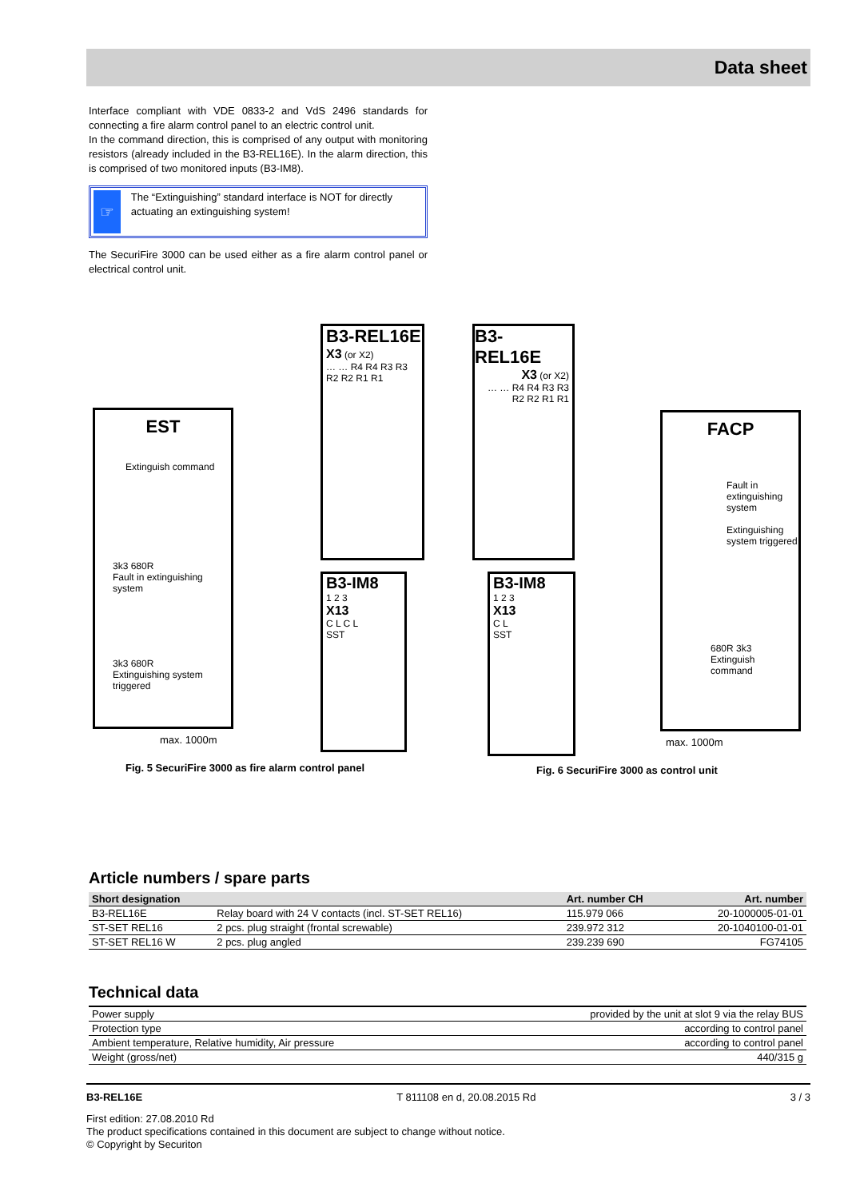Data sheet
Interface compliant with VDE 0833-2 and VdS 2496 standards for connecting a fire alarm control panel to an electric control unit.
In the command direction, this is comprised of any output with monitoring resistors (already included in the B3-REL16E). In the alarm direction, this is comprised of two monitored inputs (B3-IM8).
☞
The “Extinguishing” standard interface is NOT for directly actuating an extinguishing system!
The SecuriFire 3000 can be used either as a fire alarm control panel or electrical control unit.
EST
Extinguish command
3k3 680R
Fault in extinguishing system
3k3 680R
Extinguishing system triggered
B3-REL16E
X3 (or X2)
… … R4 R4 R3 R3 R2 R2 R1 R1
B3-IM8
1 2 3
X13
C L C L
SST
max. 1000m
Fig. 5 SecuriFire 3000 as fire alarm control panel
B3-REL16E
X3 (or X2)
… … R4 R4 R3 R3 R2 R2 R1 R1
B3-IM8
1 2 3
X13
C L
SST
FACP
Fault in extinguishing system
Extinguishing system triggered
680R 3k3
Extinguish command
max. 1000m
Fig. 6 SecuriFire 3000 as control unit
Article numbers / spare parts
| Short designation | | Art. number CH | Art. number |
| --- | --- | --- | --- |
| B3-REL16E | Relay board with 24 V contacts (incl. ST-SET REL16) | 115.979 066 | 20-1000005-01-01 |
| ST-SET REL16 | 2 pcs. plug straight (frontal screwable) | 239.972 312 | 20-1040100-01-01 |
| ST-SET REL16 W | 2 pcs. plug angled | 239.239 690 | FG74105 |
Technical data
| Power supply | provided by the unit at slot 9 via the relay BUS |
| Protection type | according to control panel |
| Ambient temperature, Relative humidity, Air pressure | according to control panel |
| Weight (gross/net) | 440/315 g |
B3-REL16E T 811108 en d, 20.08.2015 Rd 3 / 3
First edition: 27.08.2010 Rd
The product specifications contained in this document are subject to change without notice.
© Copyright by Securiton